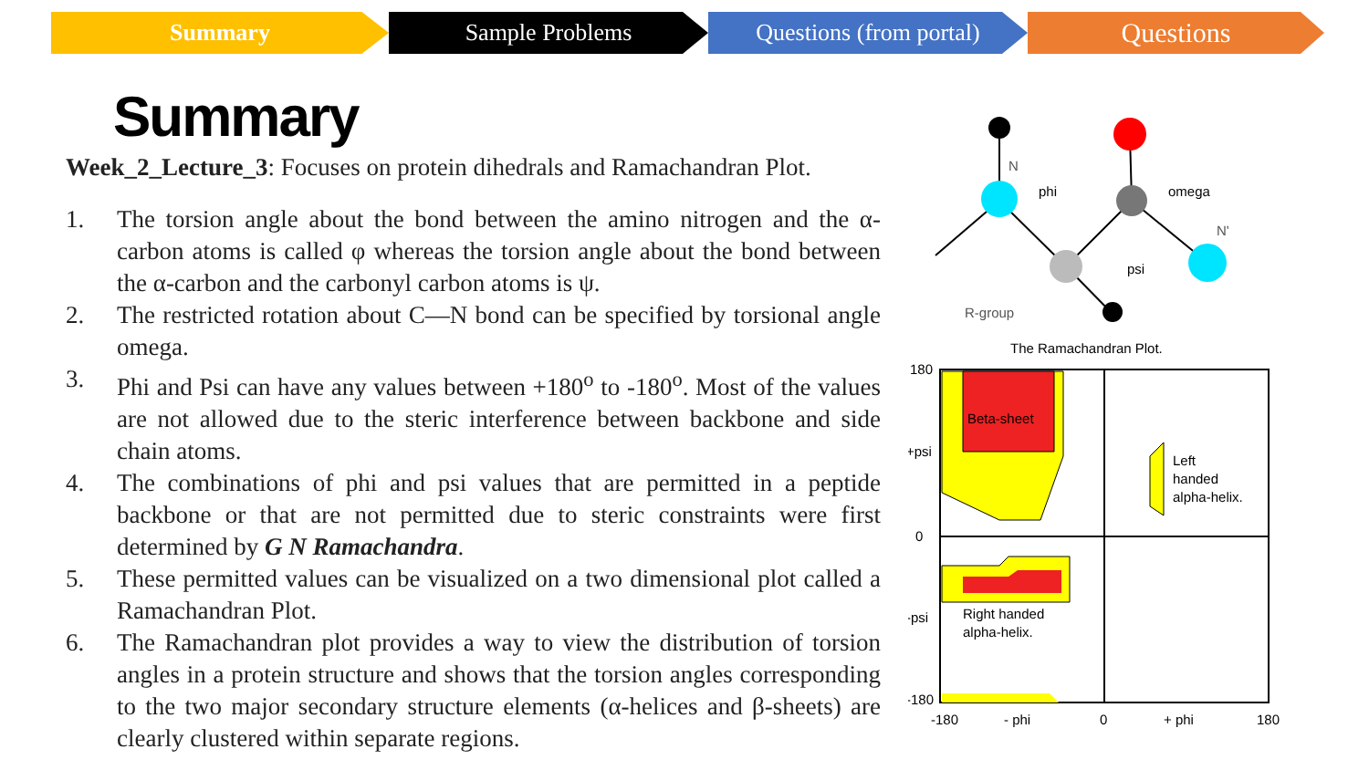Summary Sample Problems Questions (from portal)
Questions
Summary
Week_2_Lecture_3: Focuses on protein dihedrals and Ramachandran Plot.
1. The torsion angle about the bond between the amino nitrogen and the α-carbon atoms is called φ whereas the torsion angle about the bond between the α-carbon and the carbonyl carbon atoms is ψ.
2. The restricted rotation about C—N bond can be specified by torsional angle omega.
3. Phi and Psi can have any values between +180<sup>o</sup> to -180<sup>o</sup>. Most of the values are not allowed due to the steric interference between backbone and side chain atoms.
4. The combinations of phi and psi values that are permitted in a peptide backbone or that are not permitted due to steric constraints were first determined by G N Ramachandra.
5. These permitted values can be visualized on a two dimensional plot called a Ramachandran Plot.
6. The Ramachandran plot provides a way to view the distribution of torsion angles in a protein structure and shows that the torsion angles corresponding to the two major secondary structure elements (α-helices and β-sheets) are clearly clustered within separate regions.
phi
omega
psi
R-group
N
N'
The Ramachandran Plot.
Beta-sheet
Left
handed
alpha-helix.
Right handed
alpha-helix.
180
+psi
0
-psi
-180
-180
- phi
0
+ phi
180